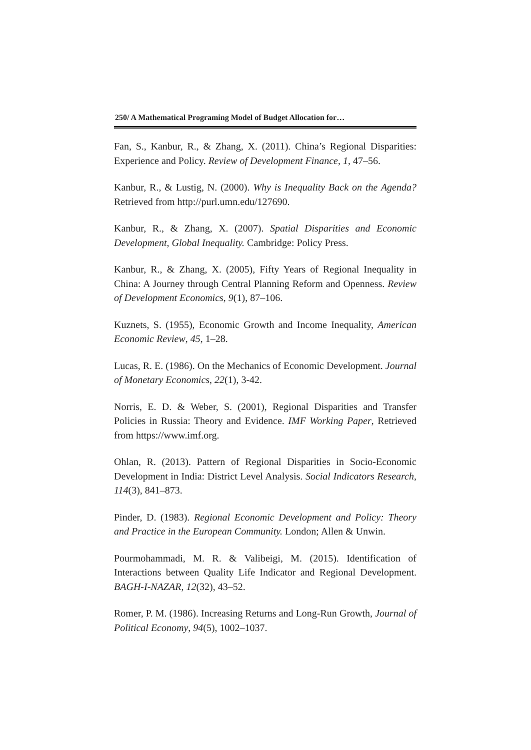250/ A Mathematical Programing Model of Budget Allocation for…
Fan, S., Kanbur, R., & Zhang, X. (2011). China’s Regional Disparities: Experience and Policy. Review of Development Finance, 1, 47–56.
Kanbur, R., & Lustig, N. (2000). Why is Inequality Back on the Agenda? Retrieved from http://purl.umn.edu/127690.
Kanbur, R., & Zhang, X. (2007). Spatial Disparities and Economic Development, Global Inequality. Cambridge: Policy Press.
Kanbur, R., & Zhang, X. (2005), Fifty Years of Regional Inequality in China: A Journey through Central Planning Reform and Openness. Review of Development Economics, 9(1), 87–106.
Kuznets, S. (1955), Economic Growth and Income Inequality, American Economic Review, 45, 1–28.
Lucas, R. E. (1986). On the Mechanics of Economic Development. Journal of Monetary Economics, 22(1), 3-42.
Norris, E. D. & Weber, S. (2001), Regional Disparities and Transfer Policies in Russia: Theory and Evidence. IMF Working Paper, Retrieved from https://www.imf.org.
Ohlan, R. (2013). Pattern of Regional Disparities in Socio-Economic Development in India: District Level Analysis. Social Indicators Research, 114(3), 841–873.
Pinder, D. (1983). Regional Economic Development and Policy: Theory and Practice in the European Community. London; Allen & Unwin.
Pourmohammadi, M. R. & Valibeigi, M. (2015). Identification of Interactions between Quality Life Indicator and Regional Development. BAGH-I-NAZAR, 12(32), 43–52.
Romer, P. M. (1986). Increasing Returns and Long-Run Growth, Journal of Political Economy, 94(5), 1002–1037.